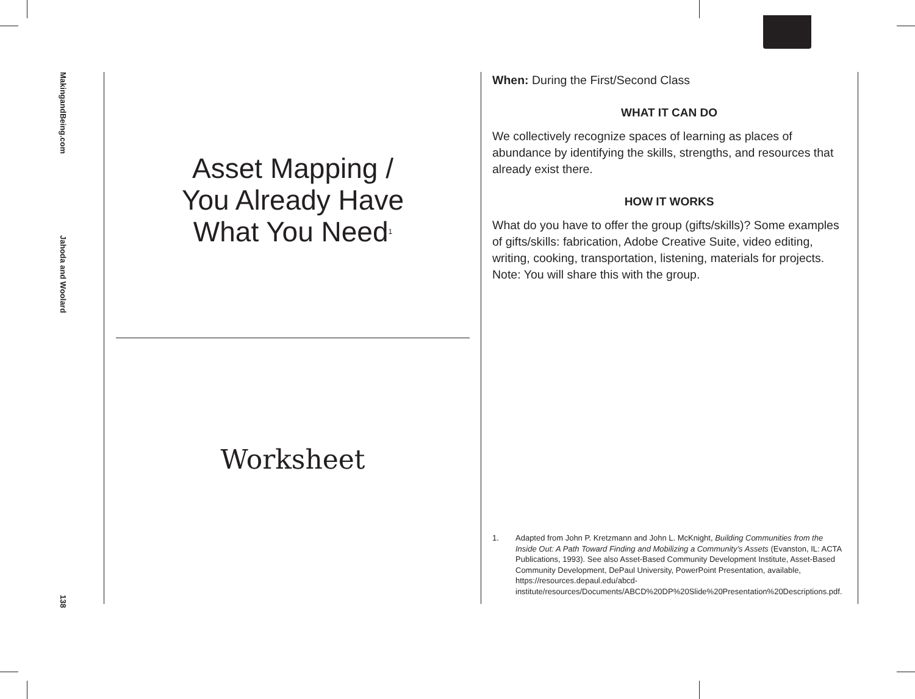MakingandBeing.com
Jahoda and Woolard
138
Asset Mapping /
You Already Have
What You Need<sup>1</sup>
Worksheet
When: During the First/Second Class
WHAT IT CAN DO
We collectively recognize spaces of learning as places of abundance by identifying the skills, strengths, and resources that already exist there.
HOW IT WORKS
What do you have to offer the group (gifts/skills)? Some examples of gifts/skills: fabrication, Adobe Creative Suite, video editing, writing, cooking, transportation, listening, materials for projects. Note: You will share this with the group.
1. Adapted from John P. Kretzmann and John L. McKnight, Building Communities from the Inside Out: A Path Toward Finding and Mobilizing a Community’s Assets (Evanston, IL: ACTA Publications, 1993). See also Asset-Based Community Development Institute, Asset-Based Community Development, DePaul University, PowerPoint Presentation, available, https://resources.depaul.edu/abcd-institute/resources/Documents/ABCD%20DP%20Slide%20Presentation%20Descriptions.pdf.